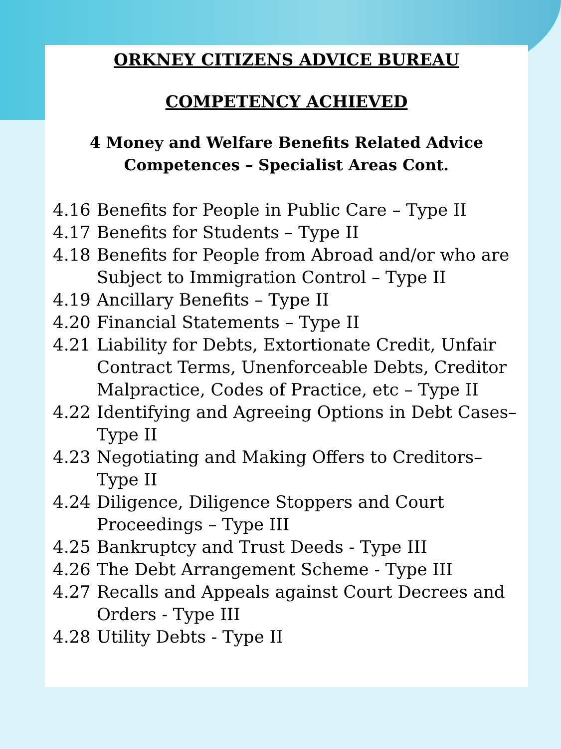ORKNEY CITIZENS ADVICE BUREAU
COMPETENCY ACHIEVED
4 Money and Welfare Benefits Related Advice Competences – Specialist Areas Cont.
4.16 Benefits for People in Public Care – Type II
4.17 Benefits for Students – Type II
4.18 Benefits for People from Abroad and/or who are Subject to Immigration Control – Type II
4.19 Ancillary Benefits – Type II
4.20 Financial Statements – Type II
4.21 Liability for Debts, Extortionate Credit, Unfair Contract Terms, Unenforceable Debts, Creditor Malpractice, Codes of Practice, etc – Type II
4.22 Identifying and Agreeing Options in Debt Cases– Type II
4.23 Negotiating and Making Offers to Creditors– Type II
4.24 Diligence, Diligence Stoppers and Court Proceedings – Type III
4.25 Bankruptcy and Trust Deeds - Type III
4.26 The Debt Arrangement Scheme - Type III
4.27 Recalls and Appeals against Court Decrees and Orders - Type III
4.28 Utility Debts - Type II